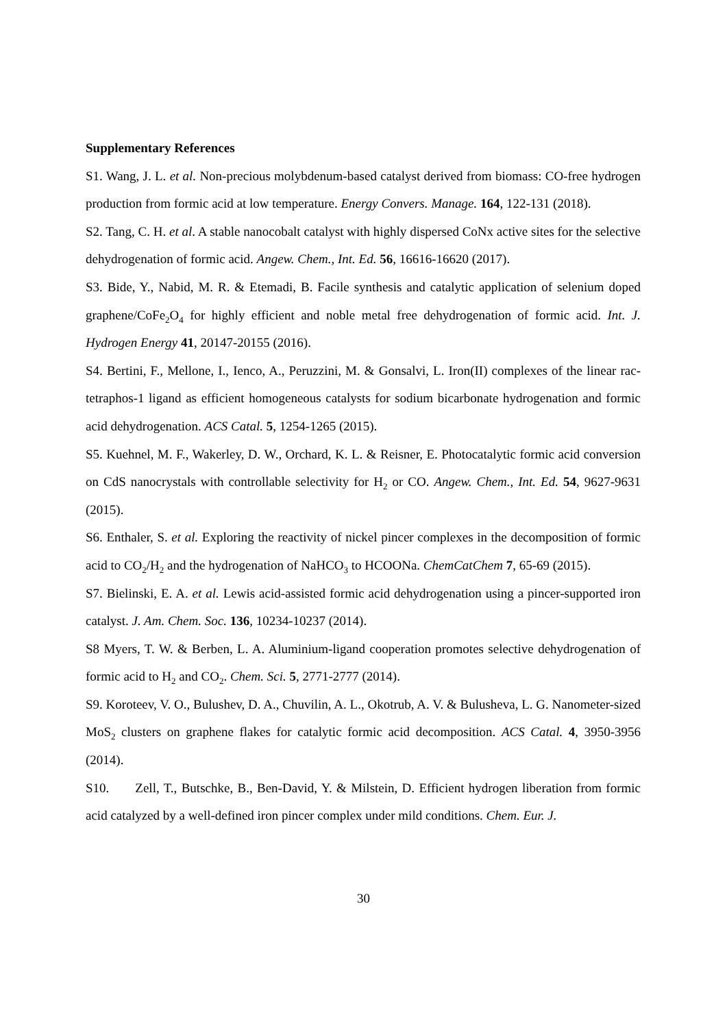Supplementary References
S1. Wang, J. L. et al. Non-precious molybdenum-based catalyst derived from biomass: CO-free hydrogen production from formic acid at low temperature. Energy Convers. Manage. 164, 122-131 (2018).
S2. Tang, C. H. et al. A stable nanocobalt catalyst with highly dispersed CoNx active sites for the selective dehydrogenation of formic acid. Angew. Chem., Int. Ed. 56, 16616-16620 (2017).
S3. Bide, Y., Nabid, M. R. & Etemadi, B. Facile synthesis and catalytic application of selenium doped graphene/CoFe<sub>2</sub>O<sub>4</sub> for highly efficient and noble metal free dehydrogenation of formic acid. Int. J. Hydrogen Energy 41, 20147-20155 (2016).
S4. Bertini, F., Mellone, I., Ienco, A., Peruzzini, M. & Gonsalvi, L. Iron(II) complexes of the linear rac-tetraphos-1 ligand as efficient homogeneous catalysts for sodium bicarbonate hydrogenation and formic acid dehydrogenation. ACS Catal. 5, 1254-1265 (2015).
S5. Kuehnel, M. F., Wakerley, D. W., Orchard, K. L. & Reisner, E. Photocatalytic formic acid conversion on CdS nanocrystals with controllable selectivity for H<sub>2</sub> or CO. Angew. Chem., Int. Ed. 54, 9627-9631 (2015).
S6. Enthaler, S. et al. Exploring the reactivity of nickel pincer complexes in the decomposition of formic acid to CO<sub>2</sub>/H<sub>2</sub> and the hydrogenation of NaHCO<sub>3</sub> to HCOONa. ChemCatChem 7, 65-69 (2015).
S7. Bielinski, E. A. et al. Lewis acid-assisted formic acid dehydrogenation using a pincer-supported iron catalyst. J. Am. Chem. Soc. 136, 10234-10237 (2014).
S8 Myers, T. W. & Berben, L. A. Aluminium-ligand cooperation promotes selective dehydrogenation of formic acid to H<sub>2</sub> and CO<sub>2</sub>. Chem. Sci. 5, 2771-2777 (2014).
S9. Koroteev, V. O., Bulushev, D. A., Chuvilin, A. L., Okotrub, A. V. & Bulusheva, L. G. Nanometer-sized MoS<sub>2</sub> clusters on graphene flakes for catalytic formic acid decomposition. ACS Catal. 4, 3950-3956 (2014).
S10. Zell, T., Butschke, B., Ben-David, Y. & Milstein, D. Efficient hydrogen liberation from formic acid catalyzed by a well-defined iron pincer complex under mild conditions. Chem. Eur. J.
30